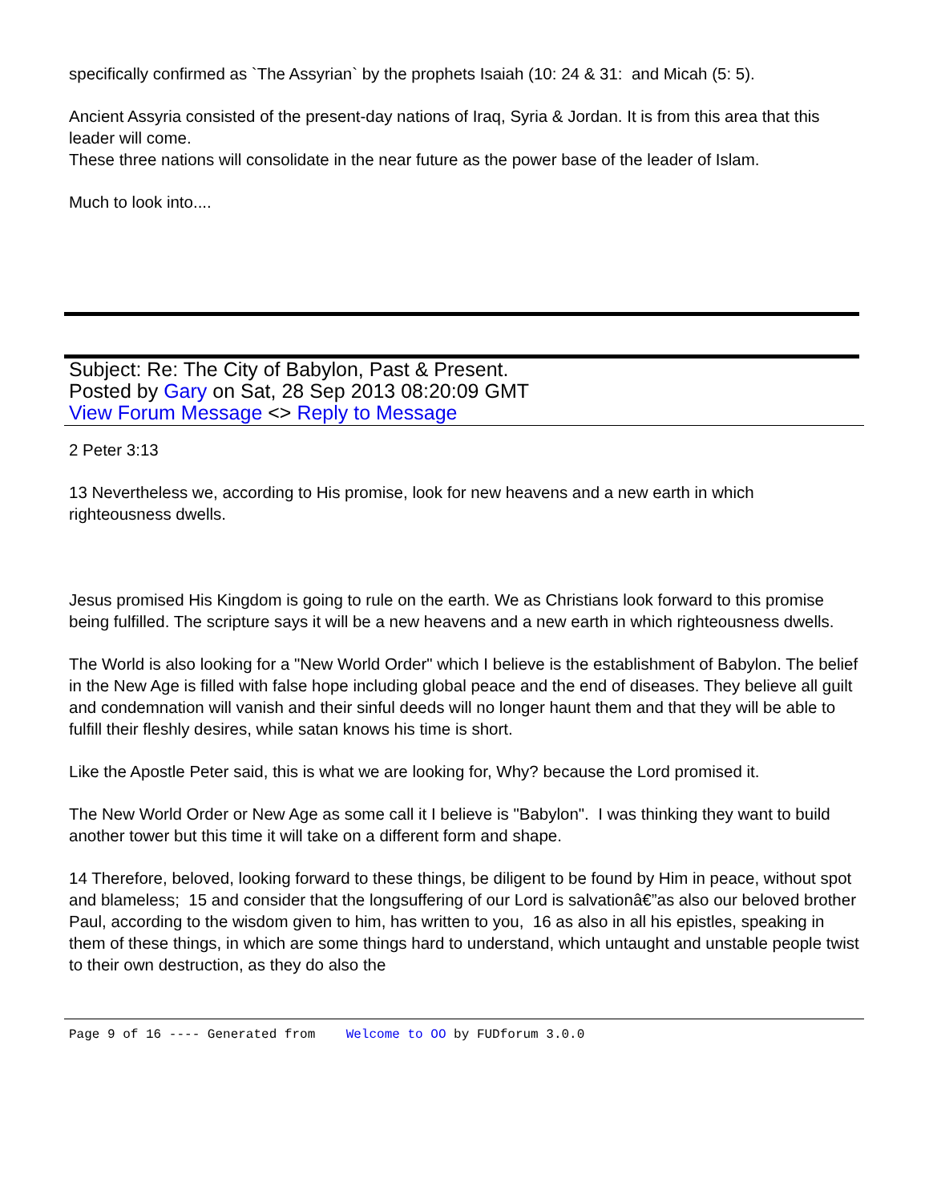specifically confirmed as `The Assyrian` by the prophets Isaiah (10: 24 & 31: and Micah (5: 5).
Ancient Assyria consisted of the present-day nations of Iraq, Syria & Jordan. It is from this area that this leader will come.
These three nations will consolidate in the near future as the power base of the leader of Islam.
Much to look into....
Subject: Re: The City of Babylon, Past & Present.
Posted by Gary on Sat, 28 Sep 2013 08:20:09 GMT
View Forum Message <> Reply to Message
2 Peter 3:13
13 Nevertheless we, according to His promise, look for new heavens and a new earth in which righteousness dwells.
Jesus promised His Kingdom is going to rule on the earth. We as Christians look forward to this promise being fulfilled. The scripture says it will be a new heavens and a new earth in which righteousness dwells.
The World is also looking for a "New World Order" which I believe is the establishment of Babylon. The belief in the New Age is filled with false hope including global peace and the end of diseases. They believe all guilt and condemnation will vanish and their sinful deeds will no longer haunt them and that they will be able to fulfill their fleshly desires, while satan knows his time is short.
Like the Apostle Peter said, this is what we are looking for, Why? because the Lord promised it.
The New World Order or New Age as some call it I believe is "Babylon". I was thinking they want to build another tower but this time it will take on a different form and shape.
14 Therefore, beloved, looking forward to these things, be diligent to be found by Him in peace, without spot and blameless; 15 and consider that the longsuffering of our Lord is salvationâ€”as also our beloved brother Paul, according to the wisdom given to him, has written to you, 16 as also in all his epistles, speaking in them of these things, in which are some things hard to understand, which untaught and unstable people twist to their own destruction, as they do also the
Page 9 of 16 ---- Generated from Welcome to OO by FUDforum 3.0.0